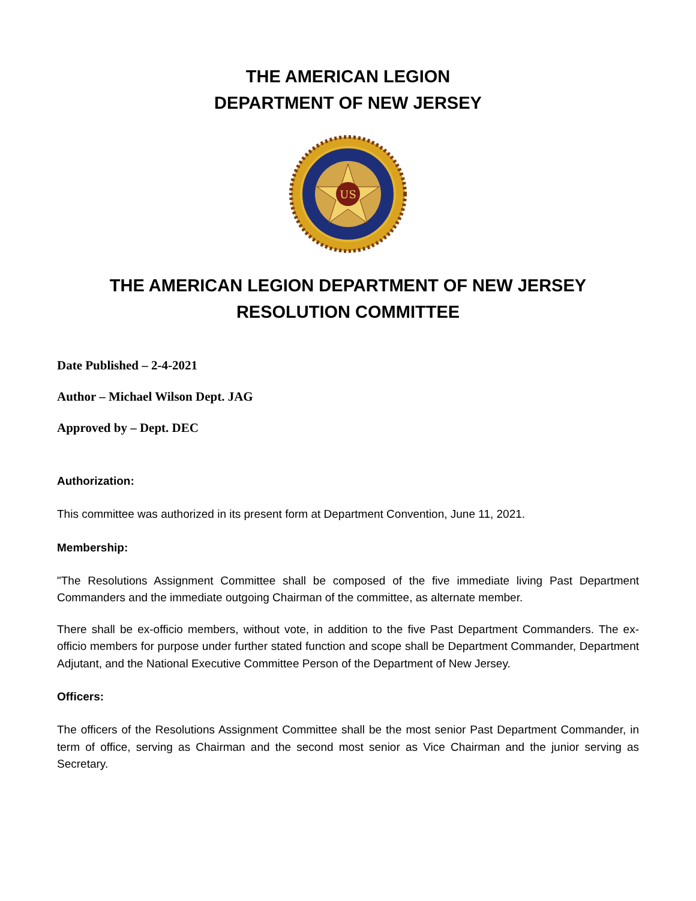THE AMERICAN LEGION
DEPARTMENT OF NEW JERSEY
US
THE AMERICAN LEGION DEPARTMENT OF NEW JERSEY RESOLUTION COMMITTEE
Date Published – 2-4-2021
Author – Michael Wilson Dept. JAG
Approved by – Dept. DEC
Authorization:
This committee was authorized in its present form at Department Convention, June 11, 2021.
Membership:
"The Resolutions Assignment Committee shall be composed of the five immediate living Past Department Commanders and the immediate outgoing Chairman of the committee, as alternate member.
There shall be ex-officio members, without vote, in addition to the five Past Department Commanders. The ex-officio members for purpose under further stated function and scope shall be Department Commander, Department Adjutant, and the National Executive Committee Person of the Department of New Jersey.
Officers:
The officers of the Resolutions Assignment Committee shall be the most senior Past Department Commander, in term of office, serving as Chairman and the second most senior as Vice Chairman and the junior serving as Secretary.